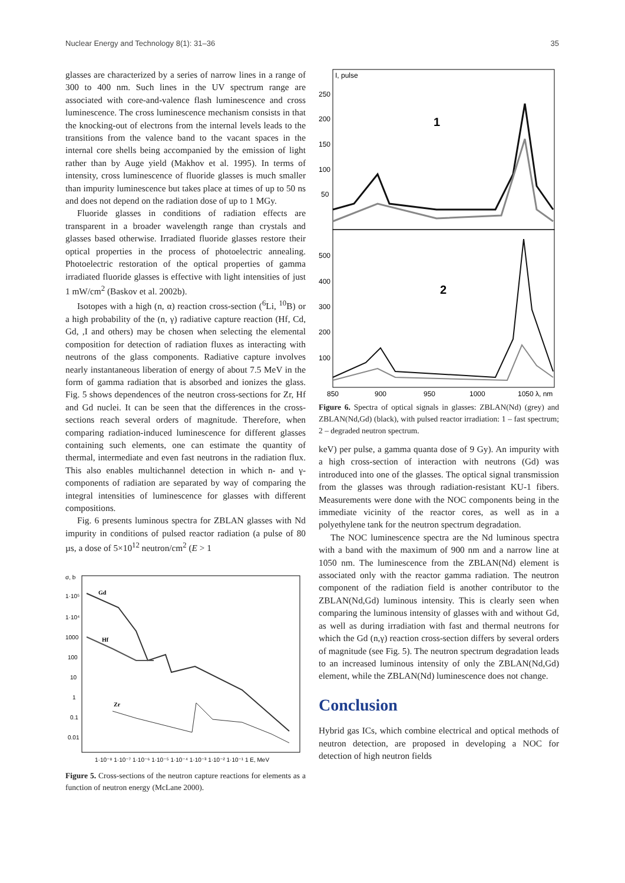Nuclear Energy and Technology 8(1): 31–36 35
glasses are characterized by a series of narrow lines in a range of 300 to 400 nm. Such lines in the UV spectrum range are associated with core-and-valence flash luminescence and cross luminescence. The cross luminescence mechanism consists in that the knocking-out of electrons from the internal levels leads to the transitions from the valence band to the vacant spaces in the internal core shells being accompanied by the emission of light rather than by Auge yield (Makhov et al. 1995). In terms of intensity, cross luminescence of fluoride glasses is much smaller than impurity luminescence but takes place at times of up to 50 ns and does not depend on the radiation dose of up to 1 MGy.
Fluoride glasses in conditions of radiation effects are transparent in a broader wavelength range than crystals and glasses based otherwise. Irradiated fluoride glasses restore their optical properties in the process of photoelectric annealing. Photoelectric restoration of the optical properties of gamma irradiated fluoride glasses is effective with light intensities of just 1 mW/cm<sup>2</sup> (Baskov et al. 2002b).
Isotopes with a high (n, α) reaction cross-section (<sup>6</sup>Li, <sup>10</sup>B) or a high probability of the (n, γ) radiative capture reaction (Hf, Cd, Gd, ,I and others) may be chosen when selecting the elemental composition for detection of radiation fluxes as interacting with neutrons of the glass components. Radiative capture involves nearly instantaneous liberation of energy of about 7.5 MeV in the form of gamma radiation that is absorbed and ionizes the glass. Fig. 5 shows dependences of the neutron cross-sections for Zr, Hf and Gd nuclei. It can be seen that the differences in the cross-sections reach several orders of magnitude. Therefore, when comparing radiation-induced luminescence for different glasses containing such elements, one can estimate the quantity of thermal, intermediate and even fast neutrons in the radiation flux. This also enables multichannel detection in which n- and γ-components of radiation are separated by way of comparing the integral intensities of luminescence for glasses with different compositions.
Fig. 6 presents luminous spectra for ZBLAN glasses with Nd impurity in conditions of pulsed reactor radiation (a pulse of 80 µs, a dose of 5×10<sup>12</sup> neutron/cm<sup>2</sup> (E > 1
σ, b
1·10⁵
1·10⁴
1000
100
10
1
0.1
0.01
Gd
Hf
Zr
1·10⁻⁸ 1·10⁻⁷ 1·10⁻⁶ 1·10⁻⁵ 1·10⁻⁴ 1·10⁻³ 1·10⁻² 1·10⁻¹ 1 E, MeV
Figure 5. Cross-sections of the neutron capture reactions for elements as a function of neutron energy (McLane 2000).
I, pulse
250
200
150
100
50
500
400
300
200
100
1
2
850
900
950
1000
1050 λ, nm
Figure 6. Spectra of optical signals in glasses: ZBLAN(Nd) (grey) and ZBLAN(Nd,Gd) (black), with pulsed reactor irradiation: 1 – fast spectrum; 2 – degraded neutron spectrum.
keV) per pulse, a gamma quanta dose of 9 Gy). An impurity with a high cross-section of interaction with neutrons (Gd) was introduced into one of the glasses. The optical signal transmission from the glasses was through radiation-resistant KU-1 fibers. Measurements were done with the NOC components being in the immediate vicinity of the reactor cores, as well as in a polyethylene tank for the neutron spectrum degradation.
The NOC luminescence spectra are the Nd luminous spectra with a band with the maximum of 900 nm and a narrow line at 1050 nm. The luminescence from the ZBLAN(Nd) element is associated only with the reactor gamma radiation. The neutron component of the radiation field is another contributor to the ZBLAN(Nd,Gd) luminous intensity. This is clearly seen when comparing the luminous intensity of glasses with and without Gd, as well as during irradiation with fast and thermal neutrons for which the Gd (n,γ) reaction cross-section differs by several orders of magnitude (see Fig. 5). The neutron spectrum degradation leads to an increased luminous intensity of only the ZBLAN(Nd,Gd) element, while the ZBLAN(Nd) luminescence does not change.
Conclusion
Hybrid gas ICs, which combine electrical and optical methods of neutron detection, are proposed in developing a NOC for detection of high neutron fields